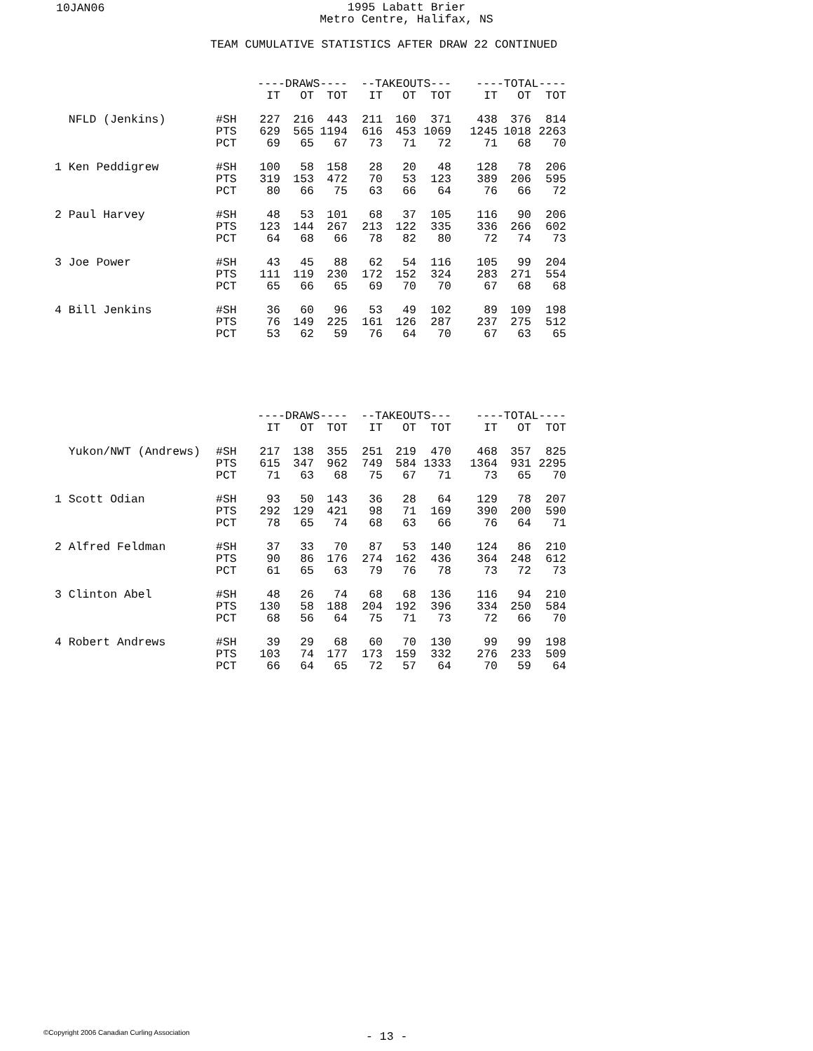10JAN06
1995 Labatt Brier
Metro Centre, Halifax, NS
TEAM CUMULATIVE STATISTICS AFTER DRAW 22 CONTINUED
| | | ----DRAWS---- | | | --TAKEOUTS--- | | | ----TOTAL---- | | |
| --- | --- | --- | --- | --- | --- | --- | --- | --- | --- | --- |
| | | IT | OT | TOT | IT | OT | TOT | IT | OT | TOT |
| NFLD (Jenkins) | #SH | 227 | 216 | 443 | 211 | 160 | 371 | 438 | 376 | 814 |
| | PTS | 629 | 565 | 1194 | 616 | 453 | 1069 | 1245 | 1018 | 2263 |
| | PCT | 69 | 65 | 67 | 73 | 71 | 72 | 71 | 68 | 70 |
| 1 Ken Peddigrew | #SH | 100 | 58 | 158 | 28 | 20 | 48 | 128 | 78 | 206 |
| | PTS | 319 | 153 | 472 | 70 | 53 | 123 | 389 | 206 | 595 |
| | PCT | 80 | 66 | 75 | 63 | 66 | 64 | 76 | 66 | 72 |
| 2 Paul Harvey | #SH | 48 | 53 | 101 | 68 | 37 | 105 | 116 | 90 | 206 |
| | PTS | 123 | 144 | 267 | 213 | 122 | 335 | 336 | 266 | 602 |
| | PCT | 64 | 68 | 66 | 78 | 82 | 80 | 72 | 74 | 73 |
| 3 Joe Power | #SH | 43 | 45 | 88 | 62 | 54 | 116 | 105 | 99 | 204 |
| | PTS | 111 | 119 | 230 | 172 | 152 | 324 | 283 | 271 | 554 |
| | PCT | 65 | 66 | 65 | 69 | 70 | 70 | 67 | 68 | 68 |
| 4 Bill Jenkins | #SH | 36 | 60 | 96 | 53 | 49 | 102 | 89 | 109 | 198 |
| | PTS | 76 | 149 | 225 | 161 | 126 | 287 | 237 | 275 | 512 |
| | PCT | 53 | 62 | 59 | 76 | 64 | 70 | 67 | 63 | 65 |
| | | ----DRAWS---- | | | --TAKEOUTS--- | | | ----TOTAL---- | | |
| --- | --- | --- | --- | --- | --- | --- | --- | --- | --- | --- |
| | | IT | OT | TOT | IT | OT | TOT | IT | OT | TOT |
| Yukon/NWT (Andrews) | #SH | 217 | 138 | 355 | 251 | 219 | 470 | 468 | 357 | 825 |
| | PTS | 615 | 347 | 962 | 749 | 584 | 1333 | 1364 | 931 | 2295 |
| | PCT | 71 | 63 | 68 | 75 | 67 | 71 | 73 | 65 | 70 |
| 1 Scott Odian | #SH | 93 | 50 | 143 | 36 | 28 | 64 | 129 | 78 | 207 |
| | PTS | 292 | 129 | 421 | 98 | 71 | 169 | 390 | 200 | 590 |
| | PCT | 78 | 65 | 74 | 68 | 63 | 66 | 76 | 64 | 71 |
| 2 Alfred Feldman | #SH | 37 | 33 | 70 | 87 | 53 | 140 | 124 | 86 | 210 |
| | PTS | 90 | 86 | 176 | 274 | 162 | 436 | 364 | 248 | 612 |
| | PCT | 61 | 65 | 63 | 79 | 76 | 78 | 73 | 72 | 73 |
| 3 Clinton Abel | #SH | 48 | 26 | 74 | 68 | 68 | 136 | 116 | 94 | 210 |
| | PTS | 130 | 58 | 188 | 204 | 192 | 396 | 334 | 250 | 584 |
| | PCT | 68 | 56 | 64 | 75 | 71 | 73 | 72 | 66 | 70 |
| 4 Robert Andrews | #SH | 39 | 29 | 68 | 60 | 70 | 130 | 99 | 99 | 198 |
| | PTS | 103 | 74 | 177 | 173 | 159 | 332 | 276 | 233 | 509 |
| | PCT | 66 | 64 | 65 | 72 | 57 | 64 | 70 | 59 | 64 |
©Copyright 2006 Canadian Curling Association
- 13 -